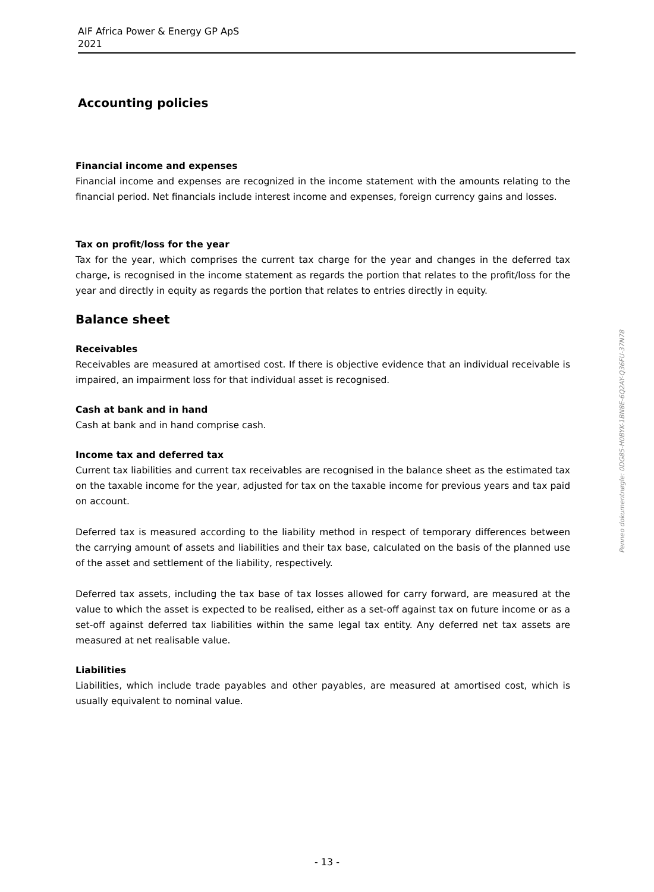AIF Africa Power & Energy GP ApS
2021
Accounting policies
Financial income and expenses
Financial income and expenses are recognized in the income statement with the amounts relating to the financial period. Net financials include interest income and expenses, foreign currency gains and losses.
Tax on profit/loss for the year
Tax for the year, which comprises the current tax charge for the year and changes in the deferred tax charge, is recognised in the income statement as regards the portion that relates to the profit/loss for the year and directly in equity as regards the portion that relates to entries directly in equity.
Balance sheet
Receivables
Receivables are measured at amortised cost. If there is objective evidence that an individual receivable is impaired, an impairment loss for that individual asset is recognised.
Cash at bank and in hand
Cash at bank and in hand comprise cash.
Income tax and deferred tax
Current tax liabilities and current tax receivables are recognised in the balance sheet as the estimated tax on the taxable income for the year, adjusted for tax on the taxable income for previous years and tax paid on account.
Deferred tax is measured according to the liability method in respect of temporary differences between the carrying amount of assets and liabilities and their tax base, calculated on the basis of the planned use of the asset and settlement of the liability, respectively.
Deferred tax assets, including the tax base of tax losses allowed for carry forward, are measured at the value to which the asset is expected to be realised, either as a set-off against tax on future income or as a set-off against deferred tax liabilities within the same legal tax entity. Any deferred net tax assets are measured at net realisable value.
Liabilities
Liabilities, which include trade payables and other payables, are measured at amortised cost, which is usually equivalent to nominal value.
Penneo dokumentnøgle: 0DG85-H0BYK-1BN8E-6Q2AY-Q36FU-37N78
- 13 -